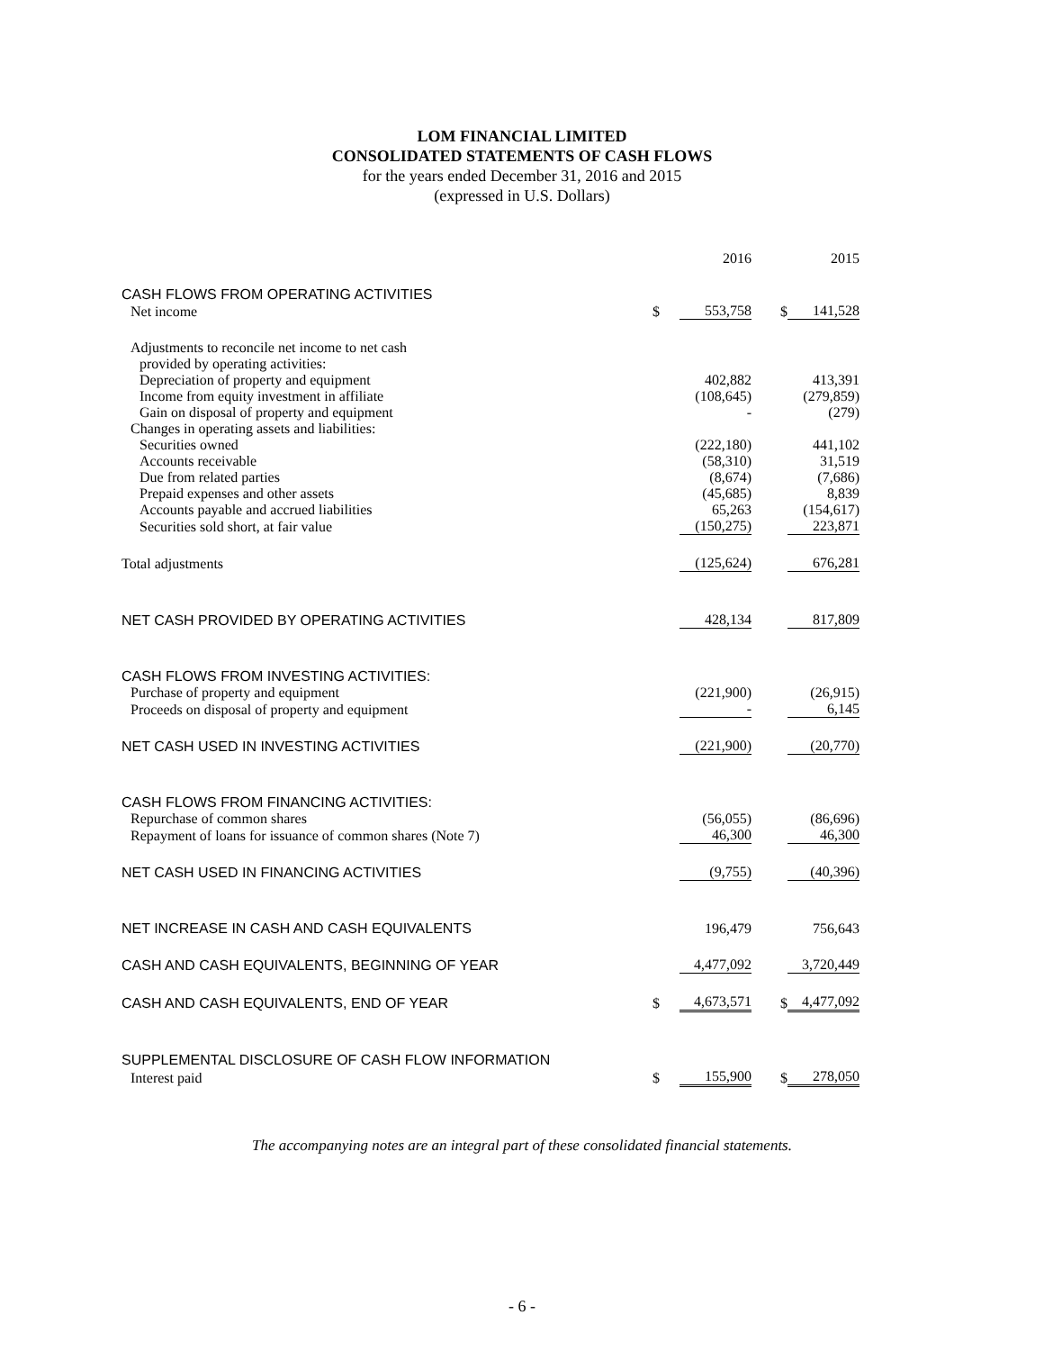LOM FINANCIAL LIMITED
CONSOLIDATED STATEMENTS OF CASH FLOWS
for the years ended December 31, 2016 and 2015
(expressed in U.S. Dollars)
| | | 2016 | | 2015 |
| CASH FLOWS FROM OPERATING ACTIVITIES | | | | |
| Net income | $ | 553,758 | $ | 141,528 |
| Adjustments to reconcile net income to net cash | | | | |
| provided by operating activities: | | | | |
| Depreciation of property and equipment | | 402,882 | | 413,391 |
| Income from equity investment in affiliate | | (108,645) | | (279,859) |
| Gain on disposal of property and equipment | | - | | (279) |
| Changes in operating assets and liabilities: | | | | |
| Securities owned | | (222,180) | | 441,102 |
| Accounts receivable | | (58,310) | | 31,519 |
| Due from related parties | | (8,674) | | (7,686) |
| Prepaid expenses and other assets | | (45,685) | | 8,839 |
| Accounts payable and accrued liabilities | | 65,263 | | (154,617) |
| Securities sold short, at fair value | | (150,275) | | 223,871 |
| Total adjustments | | (125,624) | | 676,281 |
| NET CASH PROVIDED BY OPERATING ACTIVITIES | | 428,134 | | 817,809 |
| CASH FLOWS FROM INVESTING ACTIVITIES: | | | | |
| Purchase of property and equipment | | (221,900) | | (26,915) |
| Proceeds on disposal of property and equipment | | - | | 6,145 |
| NET CASH USED IN INVESTING ACTIVITIES | | (221,900) | | (20,770) |
| CASH FLOWS FROM FINANCING ACTIVITIES: | | | | |
| Repurchase of common shares | | (56,055) | | (86,696) |
| Repayment of loans for issuance of common shares (Note 7) | | 46,300 | | 46,300 |
| NET CASH USED IN FINANCING ACTIVITIES | | (9,755) | | (40,396) |
| NET INCREASE IN CASH AND CASH EQUIVALENTS | | 196,479 | | 756,643 |
| CASH AND CASH EQUIVALENTS, BEGINNING OF YEAR | | 4,477,092 | | 3,720,449 |
| CASH AND CASH EQUIVALENTS, END OF YEAR | $ | 4,673,571 | $ | 4,477,092 |
| SUPPLEMENTAL DISCLOSURE OF CASH FLOW INFORMATION | | | | |
| Interest paid | $ | 155,900 | $ | 278,050 |
The accompanying notes are an integral part of these consolidated financial statements.
- 6 -